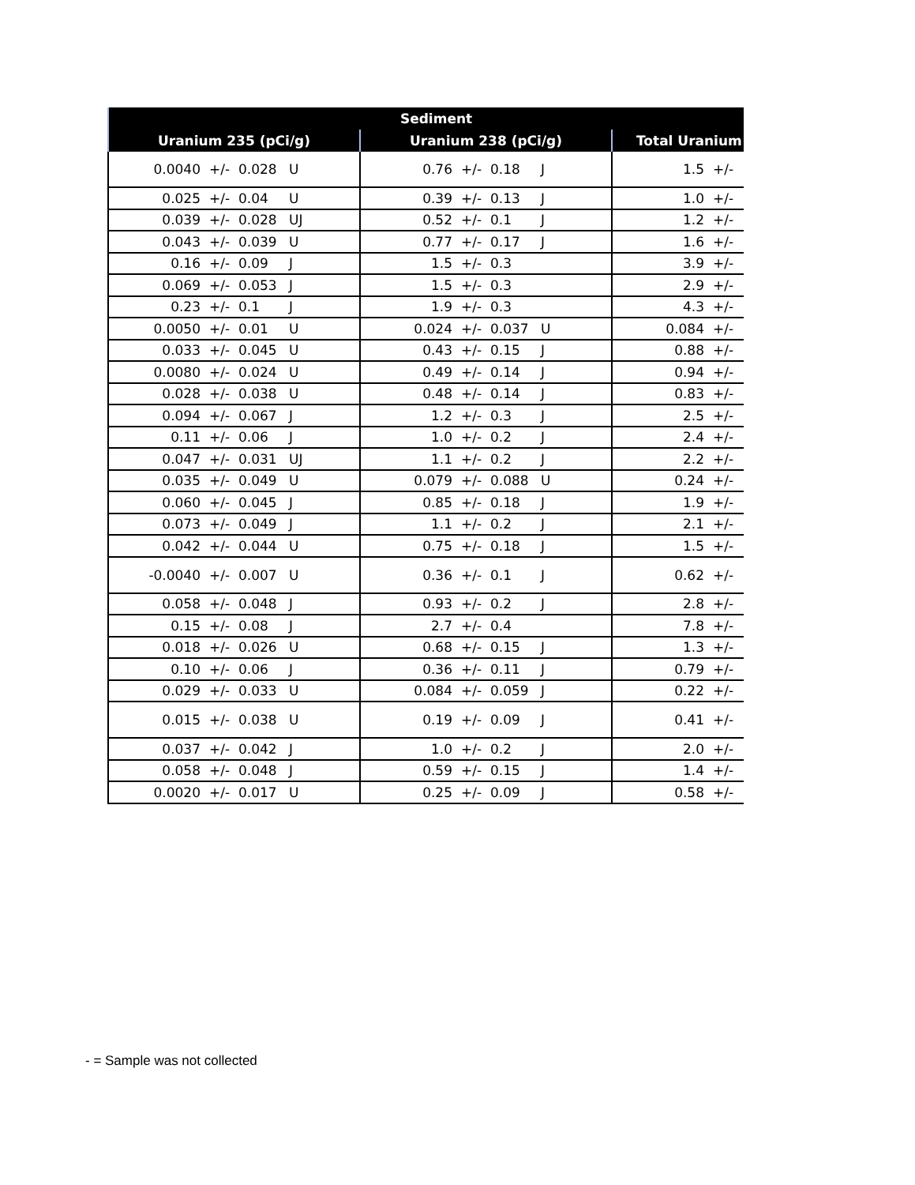| Sediment | | | | | | | | | | |
| --- | --- | --- | --- | --- | --- | --- | --- | --- | --- | --- |
| Uranium 235 (pCi/g) | | | | Uranium 238 (pCi/g) | | | | Total Uranium | | |
| 0.0040 | +/- | 0.028 | U | 0.76 | +/- | 0.18 | J | 1.5 | +/- | |
| 0.025 | +/- | 0.04 | U | 0.39 | +/- | 0.13 | J | 1.0 | +/- | |
| 0.039 | +/- | 0.028 | UJ | 0.52 | +/- | 0.1 | J | 1.2 | +/- | |
| 0.043 | +/- | 0.039 | U | 0.77 | +/- | 0.17 | J | 1.6 | +/- | |
| 0.16 | +/- | 0.09 | J | 1.5 | +/- | 0.3 | | 3.9 | +/- | |
| 0.069 | +/- | 0.053 | J | 1.5 | +/- | 0.3 | | 2.9 | +/- | |
| 0.23 | +/- | 0.1 | J | 1.9 | +/- | 0.3 | | 4.3 | +/- | |
| 0.0050 | +/- | 0.01 | U | 0.024 | +/- | 0.037 | U | 0.084 | +/- | |
| 0.033 | +/- | 0.045 | U | 0.43 | +/- | 0.15 | J | 0.88 | +/- | |
| 0.0080 | +/- | 0.024 | U | 0.49 | +/- | 0.14 | J | 0.94 | +/- | |
| 0.028 | +/- | 0.038 | U | 0.48 | +/- | 0.14 | J | 0.83 | +/- | |
| 0.094 | +/- | 0.067 | J | 1.2 | +/- | 0.3 | J | 2.5 | +/- | |
| 0.11 | +/- | 0.06 | J | 1.0 | +/- | 0.2 | J | 2.4 | +/- | |
| 0.047 | +/- | 0.031 | UJ | 1.1 | +/- | 0.2 | J | 2.2 | +/- | |
| 0.035 | +/- | 0.049 | U | 0.079 | +/- | 0.088 | U | 0.24 | +/- | |
| 0.060 | +/- | 0.045 | J | 0.85 | +/- | 0.18 | J | 1.9 | +/- | |
| 0.073 | +/- | 0.049 | J | 1.1 | +/- | 0.2 | J | 2.1 | +/- | |
| 0.042 | +/- | 0.044 | U | 0.75 | +/- | 0.18 | J | 1.5 | +/- | |
| -0.0040 | +/- | 0.007 | U | 0.36 | +/- | 0.1 | J | 0.62 | +/- | |
| 0.058 | +/- | 0.048 | J | 0.93 | +/- | 0.2 | J | 2.8 | +/- | |
| 0.15 | +/- | 0.08 | J | 2.7 | +/- | 0.4 | | 7.8 | +/- | |
| 0.018 | +/- | 0.026 | U | 0.68 | +/- | 0.15 | J | 1.3 | +/- | |
| 0.10 | +/- | 0.06 | J | 0.36 | +/- | 0.11 | J | 0.79 | +/- | |
| 0.029 | +/- | 0.033 | U | 0.084 | +/- | 0.059 | J | 0.22 | +/- | |
| 0.015 | +/- | 0.038 | U | 0.19 | +/- | 0.09 | J | 0.41 | +/- | |
| 0.037 | +/- | 0.042 | J | 1.0 | +/- | 0.2 | J | 2.0 | +/- | |
| 0.058 | +/- | 0.048 | J | 0.59 | +/- | 0.15 | J | 1.4 | +/- | |
| 0.0020 | +/- | 0.017 | U | 0.25 | +/- | 0.09 | J | 0.58 | +/- | |
- = Sample was not collected